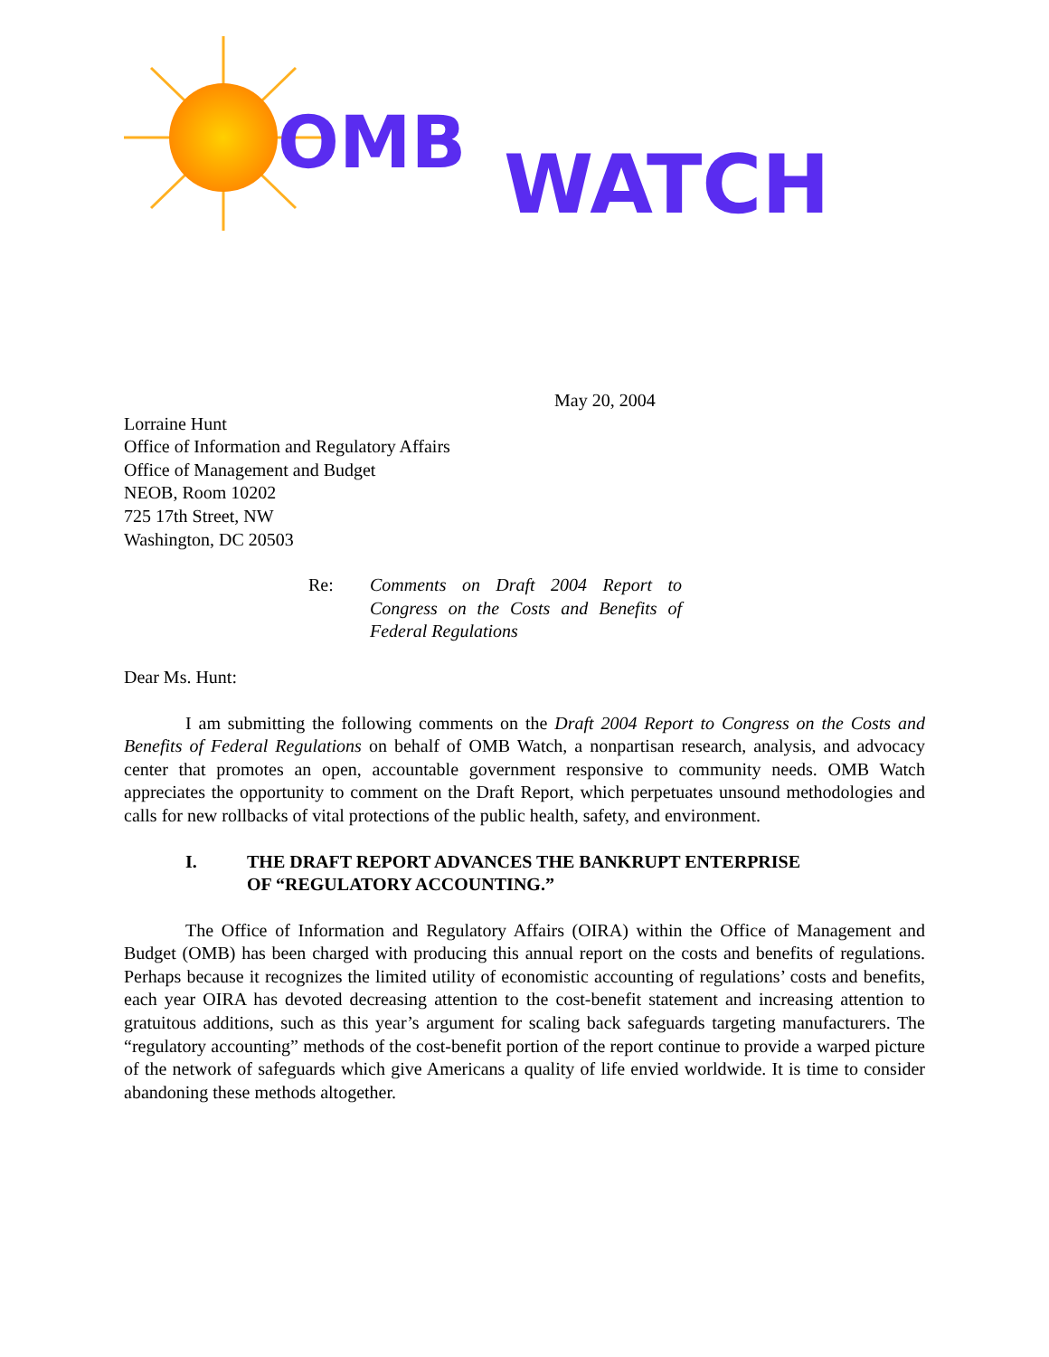OMB
WATCH
May 20, 2004
Lorraine Hunt
Office of Information and Regulatory Affairs
Office of Management and Budget
NEOB, Room 10202
725 17th Street, NW
Washington, DC 20503
Re: Comments on Draft 2004 Report to Congress on the Costs and Benefits of Federal Regulations
Dear Ms. Hunt:
I am submitting the following comments on the Draft 2004 Report to Congress on the Costs and Benefits of Federal Regulations on behalf of OMB Watch, a nonpartisan research, analysis, and advocacy center that promotes an open, accountable government responsive to community needs. OMB Watch appreciates the opportunity to comment on the Draft Report, which perpetuates unsound methodologies and calls for new rollbacks of vital protections of the public health, safety, and environment.
I. THE DRAFT REPORT ADVANCES THE BANKRUPT ENTERPRISE OF “REGULATORY ACCOUNTING.”
The Office of Information and Regulatory Affairs (OIRA) within the Office of Management and Budget (OMB) has been charged with producing this annual report on the costs and benefits of regulations. Perhaps because it recognizes the limited utility of economistic accounting of regulations’ costs and benefits, each year OIRA has devoted decreasing attention to the cost-benefit statement and increasing attention to gratuitous additions, such as this year’s argument for scaling back safeguards targeting manufacturers. The “regulatory accounting” methods of the cost-benefit portion of the report continue to provide a warped picture of the network of safeguards which give Americans a quality of life envied worldwide. It is time to consider abandoning these methods altogether.